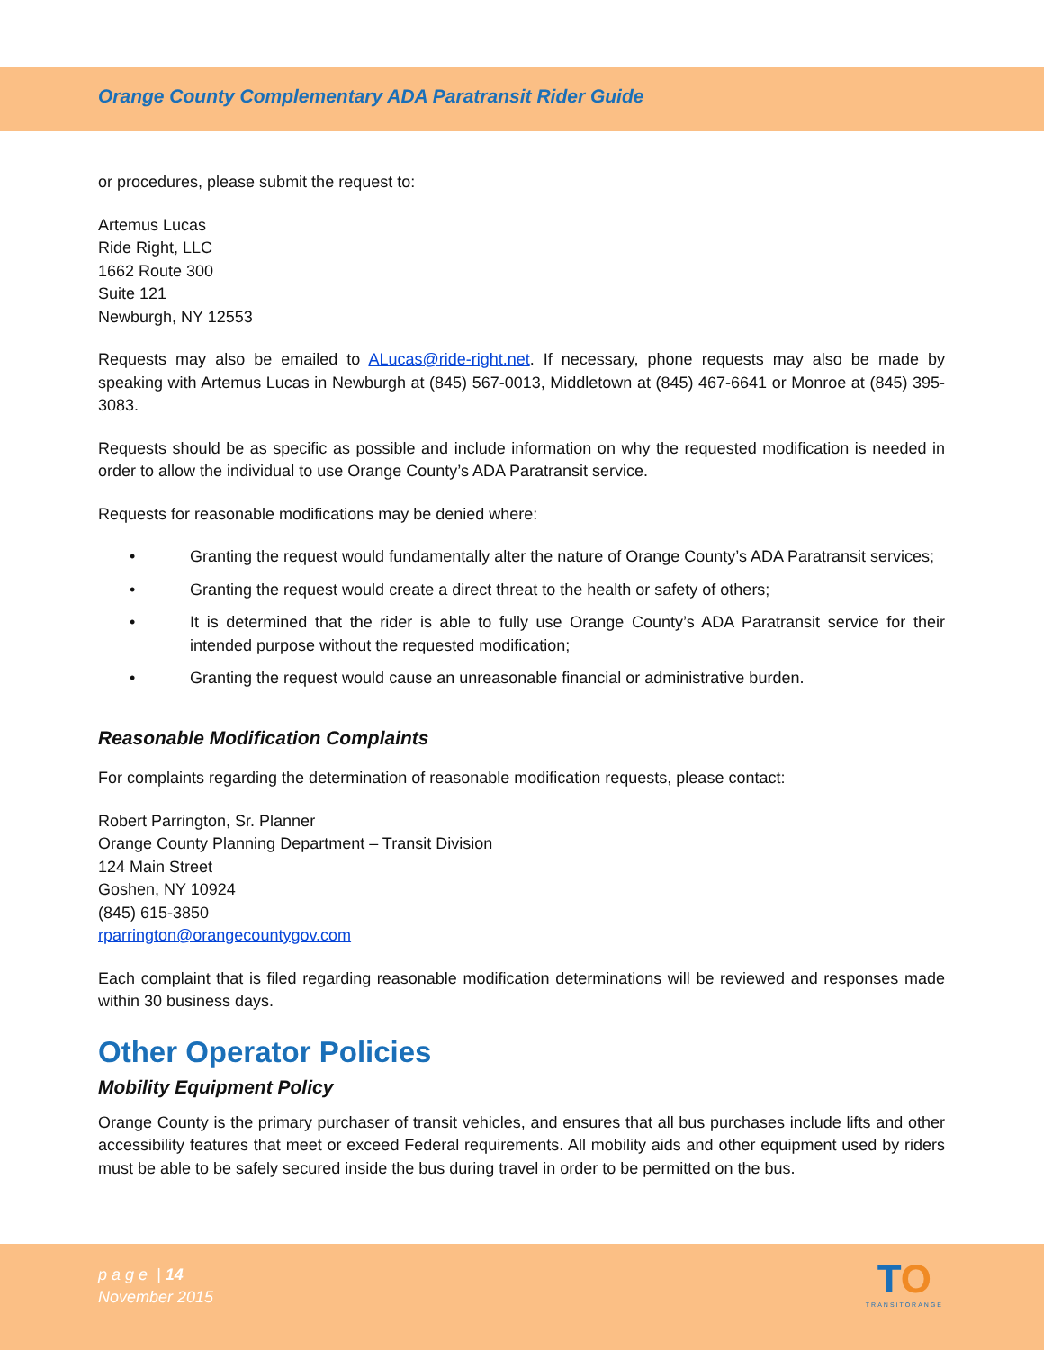Orange County Complementary ADA Paratransit Rider Guide
or procedures, please submit the request to:
Artemus Lucas
Ride Right, LLC
1662 Route 300
Suite 121
Newburgh, NY 12553
Requests may also be emailed to ALucas@ride-right.net. If necessary, phone requests may also be made by speaking with Artemus Lucas in Newburgh at (845) 567-0013, Middletown at (845) 467-6641 or Monroe at (845) 395-3083.
Requests should be as specific as possible and include information on why the requested modification is needed in order to allow the individual to use Orange County’s ADA Paratransit service.
Requests for reasonable modifications may be denied where:
• Granting the request would fundamentally alter the nature of Orange County’s ADA Paratransit services;
• Granting the request would create a direct threat to the health or safety of others;
• It is determined that the rider is able to fully use Orange County’s ADA Paratransit service for their intended purpose without the requested modification;
• Granting the request would cause an unreasonable financial or administrative burden.
Reasonable Modification Complaints
For complaints regarding the determination of reasonable modification requests, please contact:
Robert Parrington, Sr. Planner
Orange County Planning Department – Transit Division
124 Main Street
Goshen, NY 10924
(845) 615-3850
rparrington@orangecountygov.com
Each complaint that is filed regarding reasonable modification determinations will be reviewed and responses made within 30 business days.
Other Operator Policies
Mobility Equipment Policy
Orange County is the primary purchaser of transit vehicles, and ensures that all bus purchases include lifts and other accessibility features that meet or exceed Federal requirements. All mobility aids and other equipment used by riders must be able to be safely secured inside the bus during travel in order to be permitted on the bus.
p a g e | 14
November 2015
TO
TRANSITORANGE